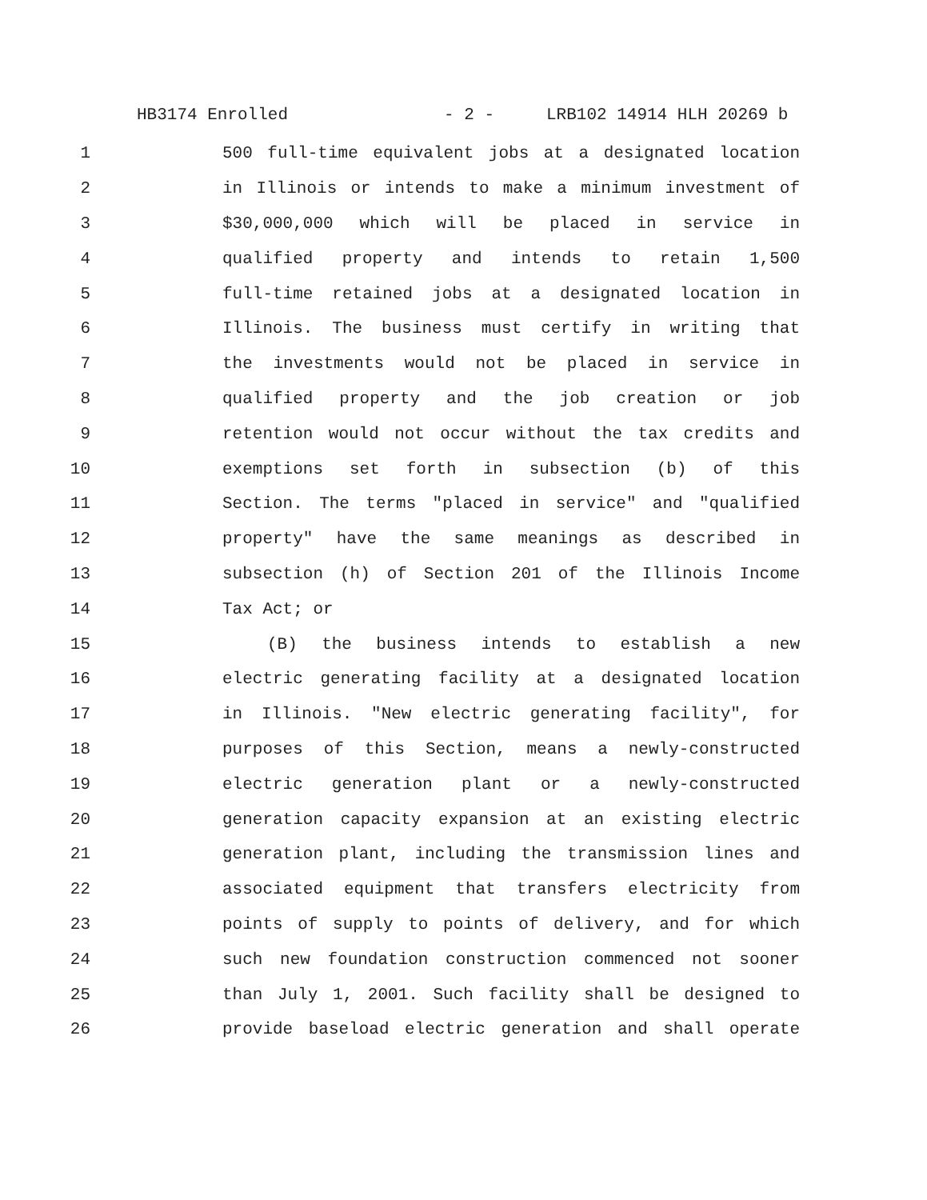HB3174 Enrolled - 2 - LRB102 14914 HLH 20269 b
1 500 full-time equivalent jobs at a designated location
2 in Illinois or intends to make a minimum investment of
3 $30,000,000 which will be placed in service in
4 qualified property and intends to retain 1,500
5 full-time retained jobs at a designated location in
6 Illinois. The business must certify in writing that
7 the investments would not be placed in service in
8 qualified property and the job creation or job
9 retention would not occur without the tax credits and
10 exemptions set forth in subsection (b) of this
11 Section. The terms "placed in service" and "qualified
12 property" have the same meanings as described in
13 subsection (h) of Section 201 of the Illinois Income
14 Tax Act; or
15 (B) the business intends to establish a new
16 electric generating facility at a designated location
17 in Illinois. "New electric generating facility", for
18 purposes of this Section, means a newly-constructed
19 electric generation plant or a newly-constructed
20 generation capacity expansion at an existing electric
21 generation plant, including the transmission lines and
22 associated equipment that transfers electricity from
23 points of supply to points of delivery, and for which
24 such new foundation construction commenced not sooner
25 than July 1, 2001. Such facility shall be designed to
26 provide baseload electric generation and shall operate